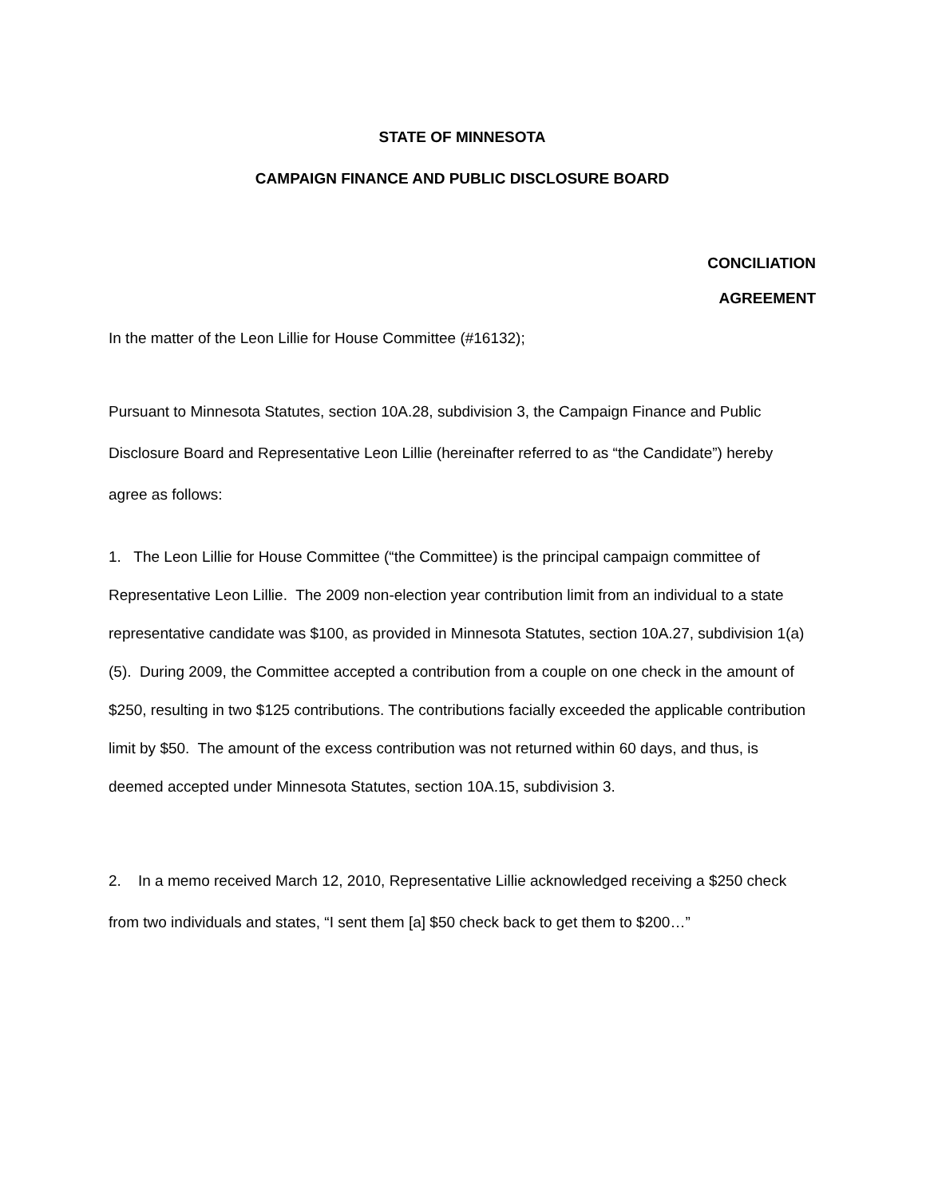STATE OF MINNESOTA
CAMPAIGN FINANCE AND PUBLIC DISCLOSURE BOARD
CONCILIATION
AGREEMENT
In the matter of the Leon Lillie for House Committee (#16132);
Pursuant to Minnesota Statutes, section 10A.28, subdivision 3, the Campaign Finance and Public Disclosure Board and Representative Leon Lillie (hereinafter referred to as “the Candidate”) hereby agree as follows:
1. The Leon Lillie for House Committee (“the Committee) is the principal campaign committee of Representative Leon Lillie. The 2009 non-election year contribution limit from an individual to a state representative candidate was $100, as provided in Minnesota Statutes, section 10A.27, subdivision 1(a)(5). During 2009, the Committee accepted a contribution from a couple on one check in the amount of $250, resulting in two $125 contributions. The contributions facially exceeded the applicable contribution limit by $50. The amount of the excess contribution was not returned within 60 days, and thus, is deemed accepted under Minnesota Statutes, section 10A.15, subdivision 3.
2. In a memo received March 12, 2010, Representative Lillie acknowledged receiving a $250 check from two individuals and states, “I sent them [a] $50 check back to get them to $200…”